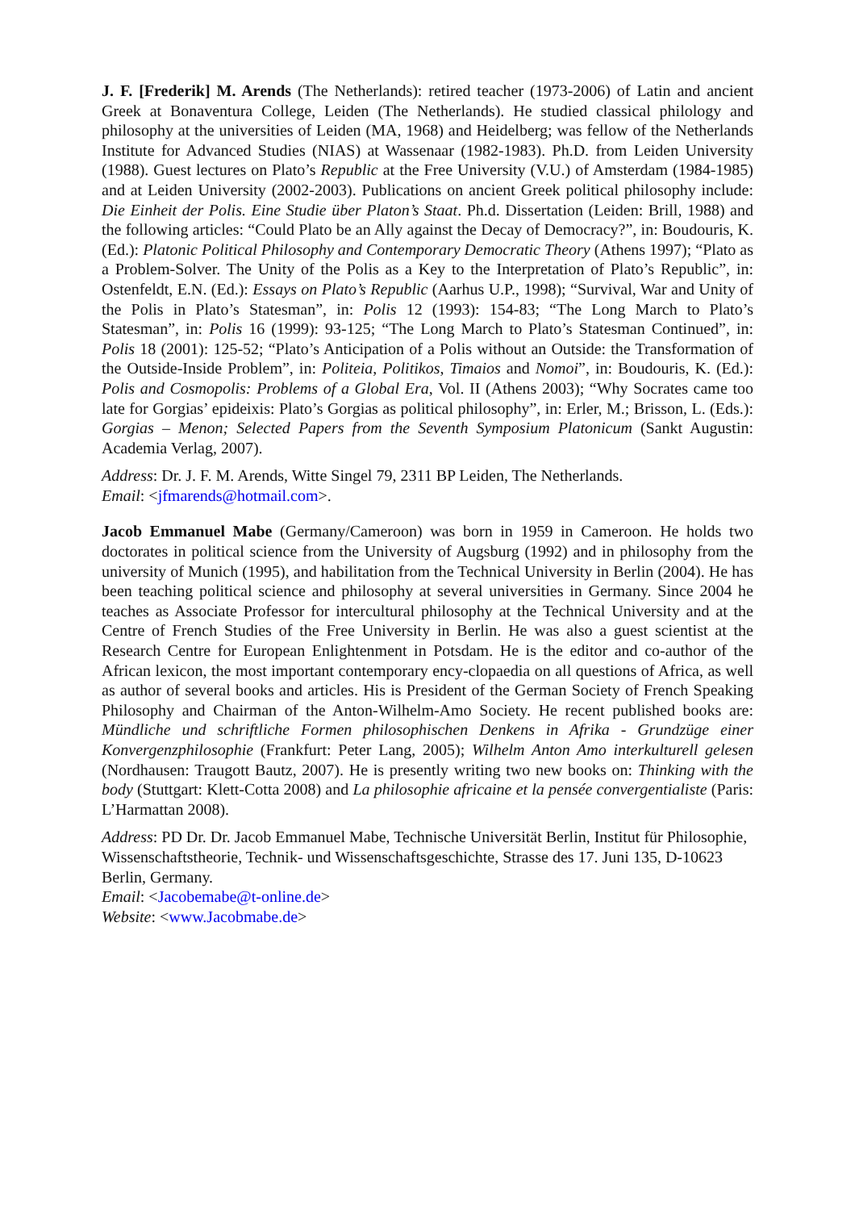J. F. [Frederik] M. Arends (The Netherlands): retired teacher (1973-2006) of Latin and ancient Greek at Bonaventura College, Leiden (The Netherlands). He studied classical philology and philosophy at the universities of Leiden (MA, 1968) and Heidelberg; was fellow of the Netherlands Institute for Advanced Studies (NIAS) at Wassenaar (1982-1983). Ph.D. from Leiden University (1988). Guest lectures on Plato’s Republic at the Free University (V.U.) of Amsterdam (1984-1985) and at Leiden University (2002-2003). Publications on ancient Greek political philosophy include: Die Einheit der Polis. Eine Studie über Platon’s Staat. Ph.d. Dissertation (Leiden: Brill, 1988) and the following articles: “Could Plato be an Ally against the Decay of Democracy?”, in: Boudouris, K. (Ed.): Platonic Political Philosophy and Contemporary Democratic Theory (Athens 1997); “Plato as a Problem-Solver. The Unity of the Polis as a Key to the Interpretation of Plato’s Republic”, in: Ostenfeldt, E.N. (Ed.): Essays on Plato’s Republic (Aarhus U.P., 1998); “Survival, War and Unity of the Polis in Plato’s Statesman”, in: Polis 12 (1993): 154-83; “The Long March to Plato’s Statesman”, in: Polis 16 (1999): 93-125; “The Long March to Plato’s Statesman Continued”, in: Polis 18 (2001): 125-52; “Plato’s Anticipation of a Polis without an Outside: the Transformation of the Outside-Inside Problem”, in: Politeia, Politikos, Timaios and Nomoi”, in: Boudouris, K. (Ed.): Polis and Cosmopolis: Problems of a Global Era, Vol. II (Athens 2003); “Why Socrates came too late for Gorgias’ epideixis: Plato’s Gorgias as political philosophy”, in: Erler, M.; Brisson, L. (Eds.): Gorgias – Menon; Selected Papers from the Seventh Symposium Platonicum (Sankt Augustin: Academia Verlag, 2007).
Address: Dr. J. F. M. Arends, Witte Singel 79, 2311 BP Leiden, The Netherlands.
Email: <jfmarends@hotmail.com>.
Jacob Emmanuel Mabe (Germany/Cameroon) was born in 1959 in Cameroon. He holds two doctorates in political science from the University of Augsburg (1992) and in philosophy from the university of Munich (1995), and habilitation from the Technical University in Berlin (2004). He has been teaching political science and philosophy at several universities in Germany. Since 2004 he teaches as Associate Professor for intercultural philosophy at the Technical University and at the Centre of French Studies of the Free University in Berlin. He was also a guest scientist at the Research Centre for European Enlightenment in Potsdam. He is the editor and co-author of the African lexicon, the most important contemporary ency-clopaedia on all questions of Africa, as well as author of several books and articles. His is President of the German Society of French Speaking Philosophy and Chairman of the Anton-Wilhelm-Amo Society. He recent published books are: Mündliche und schriftliche Formen philosophischen Denkens in Afrika - Grundzüge einer Konvergenzphilosophie (Frankfurt: Peter Lang, 2005); Wilhelm Anton Amo interkulturell gelesen (Nordhausen: Traugott Bautz, 2007). He is presently writing two new books on: Thinking with the body (Stuttgart: Klett-Cotta 2008) and La philosophie africaine et la pensée convergentialiste (Paris: L’Harmattan 2008).
Address: PD Dr. Dr. Jacob Emmanuel Mabe, Technische Universität Berlin, Institut für Philosophie, Wissenschaftstheorie, Technik- und Wissenschaftsgeschichte, Strasse des 17. Juni 135, D-10623 Berlin, Germany.
Email: <Jacobemabe@t-online.de>
Website: <www.Jacobmabe.de>